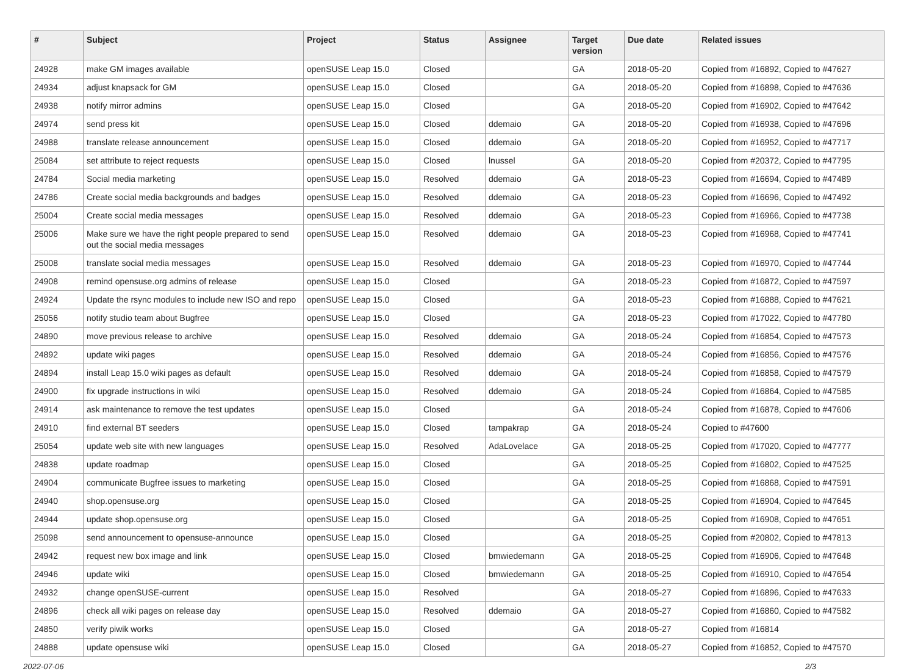| # | Subject | Project | Status | Assignee | Target version | Due date | Related issues |
| --- | --- | --- | --- | --- | --- | --- | --- |
| 24928 | make GM images available | openSUSE Leap 15.0 | Closed | | GA | 2018-05-20 | Copied from #16892, Copied to #47627 |
| 24934 | adjust knapsack for GM | openSUSE Leap 15.0 | Closed | | GA | 2018-05-20 | Copied from #16898, Copied to #47636 |
| 24938 | notify mirror admins | openSUSE Leap 15.0 | Closed | | GA | 2018-05-20 | Copied from #16902, Copied to #47642 |
| 24974 | send press kit | openSUSE Leap 15.0 | Closed | ddemaio | GA | 2018-05-20 | Copied from #16938, Copied to #47696 |
| 24988 | translate release announcement | openSUSE Leap 15.0 | Closed | ddemaio | GA | 2018-05-20 | Copied from #16952, Copied to #47717 |
| 25084 | set attribute to reject requests | openSUSE Leap 15.0 | Closed | lnussel | GA | 2018-05-20 | Copied from #20372, Copied to #47795 |
| 24784 | Social media marketing | openSUSE Leap 15.0 | Resolved | ddemaio | GA | 2018-05-23 | Copied from #16694, Copied to #47489 |
| 24786 | Create social media backgrounds and badges | openSUSE Leap 15.0 | Resolved | ddemaio | GA | 2018-05-23 | Copied from #16696, Copied to #47492 |
| 25004 | Create social media messages | openSUSE Leap 15.0 | Resolved | ddemaio | GA | 2018-05-23 | Copied from #16966, Copied to #47738 |
| 25006 | Make sure we have the right people prepared to send out the social media messages | openSUSE Leap 15.0 | Resolved | ddemaio | GA | 2018-05-23 | Copied from #16968, Copied to #47741 |
| 25008 | translate social media messages | openSUSE Leap 15.0 | Resolved | ddemaio | GA | 2018-05-23 | Copied from #16970, Copied to #47744 |
| 24908 | remind opensuse.org admins of release | openSUSE Leap 15.0 | Closed | | GA | 2018-05-23 | Copied from #16872, Copied to #47597 |
| 24924 | Update the rsync modules to include new ISO and repo | openSUSE Leap 15.0 | Closed | | GA | 2018-05-23 | Copied from #16888, Copied to #47621 |
| 25056 | notify studio team about Bugfree | openSUSE Leap 15.0 | Closed | | GA | 2018-05-23 | Copied from #17022, Copied to #47780 |
| 24890 | move previous release to archive | openSUSE Leap 15.0 | Resolved | ddemaio | GA | 2018-05-24 | Copied from #16854, Copied to #47573 |
| 24892 | update wiki pages | openSUSE Leap 15.0 | Resolved | ddemaio | GA | 2018-05-24 | Copied from #16856, Copied to #47576 |
| 24894 | install Leap 15.0 wiki pages as default | openSUSE Leap 15.0 | Resolved | ddemaio | GA | 2018-05-24 | Copied from #16858, Copied to #47579 |
| 24900 | fix upgrade instructions in wiki | openSUSE Leap 15.0 | Resolved | ddemaio | GA | 2018-05-24 | Copied from #16864, Copied to #47585 |
| 24914 | ask maintenance to remove the test updates | openSUSE Leap 15.0 | Closed | | GA | 2018-05-24 | Copied from #16878, Copied to #47606 |
| 24910 | find external BT seeders | openSUSE Leap 15.0 | Closed | tampakrap | GA | 2018-05-24 | Copied to #47600 |
| 25054 | update web site with new languages | openSUSE Leap 15.0 | Resolved | AdaLovelace | GA | 2018-05-25 | Copied from #17020, Copied to #47777 |
| 24838 | update roadmap | openSUSE Leap 15.0 | Closed | | GA | 2018-05-25 | Copied from #16802, Copied to #47525 |
| 24904 | communicate Bugfree issues to marketing | openSUSE Leap 15.0 | Closed | | GA | 2018-05-25 | Copied from #16868, Copied to #47591 |
| 24940 | shop.opensuse.org | openSUSE Leap 15.0 | Closed | | GA | 2018-05-25 | Copied from #16904, Copied to #47645 |
| 24944 | update shop.opensuse.org | openSUSE Leap 15.0 | Closed | | GA | 2018-05-25 | Copied from #16908, Copied to #47651 |
| 25098 | send announcement to opensuse-announce | openSUSE Leap 15.0 | Closed | | GA | 2018-05-25 | Copied from #20802, Copied to #47813 |
| 24942 | request new box image and link | openSUSE Leap 15.0 | Closed | bmwiedemann | GA | 2018-05-25 | Copied from #16906, Copied to #47648 |
| 24946 | update wiki | openSUSE Leap 15.0 | Closed | bmwiedemann | GA | 2018-05-25 | Copied from #16910, Copied to #47654 |
| 24932 | change openSUSE-current | openSUSE Leap 15.0 | Resolved | | GA | 2018-05-27 | Copied from #16896, Copied to #47633 |
| 24896 | check all wiki pages on release day | openSUSE Leap 15.0 | Resolved | ddemaio | GA | 2018-05-27 | Copied from #16860, Copied to #47582 |
| 24850 | verify piwik works | openSUSE Leap 15.0 | Closed | | GA | 2018-05-27 | Copied from #16814 |
| 24888 | update opensuse wiki | openSUSE Leap 15.0 | Closed | | GA | 2018-05-27 | Copied from #16852, Copied to #47570 |
2022-07-06 2/3